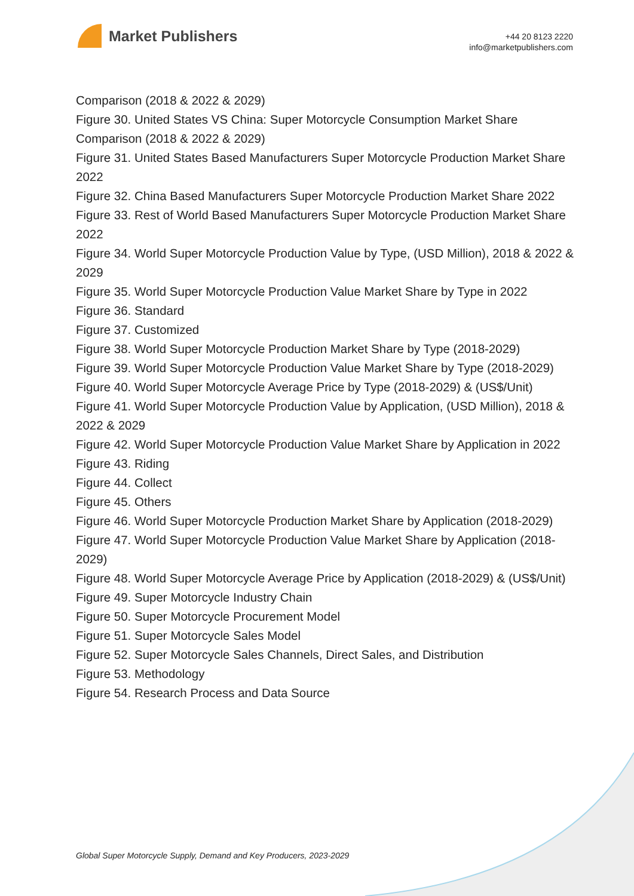Market Publishers
+44 20 8123 2220
info@marketpublishers.com
Comparison (2018 & 2022 & 2029)
Figure 30. United States VS China: Super Motorcycle Consumption Market Share Comparison (2018 & 2022 & 2029)
Figure 31. United States Based Manufacturers Super Motorcycle Production Market Share 2022
Figure 32. China Based Manufacturers Super Motorcycle Production Market Share 2022
Figure 33. Rest of World Based Manufacturers Super Motorcycle Production Market Share 2022
Figure 34. World Super Motorcycle Production Value by Type, (USD Million), 2018 & 2022 & 2029
Figure 35. World Super Motorcycle Production Value Market Share by Type in 2022
Figure 36. Standard
Figure 37. Customized
Figure 38. World Super Motorcycle Production Market Share by Type (2018-2029)
Figure 39. World Super Motorcycle Production Value Market Share by Type (2018-2029)
Figure 40. World Super Motorcycle Average Price by Type (2018-2029) & (US$/Unit)
Figure 41. World Super Motorcycle Production Value by Application, (USD Million), 2018 & 2022 & 2029
Figure 42. World Super Motorcycle Production Value Market Share by Application in 2022
Figure 43. Riding
Figure 44. Collect
Figure 45. Others
Figure 46. World Super Motorcycle Production Market Share by Application (2018-2029)
Figure 47. World Super Motorcycle Production Value Market Share by Application (2018-2029)
Figure 48. World Super Motorcycle Average Price by Application (2018-2029) & (US$/Unit)
Figure 49. Super Motorcycle Industry Chain
Figure 50. Super Motorcycle Procurement Model
Figure 51. Super Motorcycle Sales Model
Figure 52. Super Motorcycle Sales Channels, Direct Sales, and Distribution
Figure 53. Methodology
Figure 54. Research Process and Data Source
Global Super Motorcycle Supply, Demand and Key Producers, 2023-2029